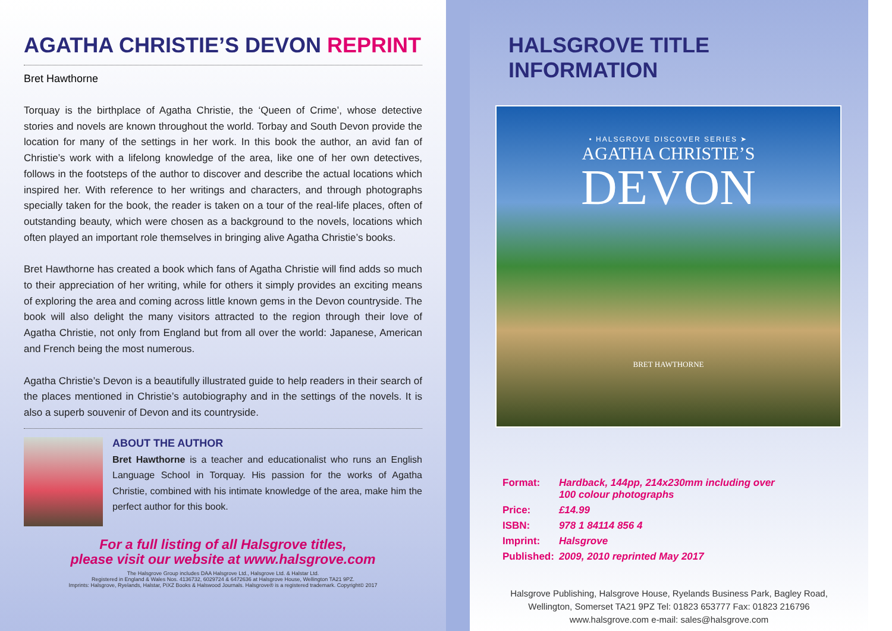AGATHA CHRISTIE’S DEVON REPRINT
Bret Hawthorne
Torquay is the birthplace of Agatha Christie, the ‘Queen of Crime’, whose detective stories and novels are known throughout the world. Torbay and South Devon provide the location for many of the settings in her work. In this book the author, an avid fan of Christie’s work with a lifelong knowledge of the area, like one of her own detectives, follows in the footsteps of the author to discover and describe the actual locations which inspired her. With reference to her writings and characters, and through photographs specially taken for the book, the reader is taken on a tour of the real-life places, often of outstanding beauty, which were chosen as a background to the novels, locations which often played an important role themselves in bringing alive Agatha Christie’s books.
Bret Hawthorne has created a book which fans of Agatha Christie will find adds so much to their appreciation of her writing, while for others it simply provides an exciting means of exploring the area and coming across little known gems in the Devon countryside. The book will also delight the many visitors attracted to the region through their love of Agatha Christie, not only from England but from all over the world: Japanese, American and French being the most numerous.
Agatha Christie’s Devon is a beautifully illustrated guide to help readers in their search of the places mentioned in Christie’s autobiography and in the settings of the novels. It is also a superb souvenir of Devon and its countryside.
ABOUT THE AUTHOR
Bret Hawthorne is a teacher and educationalist who runs an English Language School in Torquay. His passion for the works of Agatha Christie, combined with his intimate knowledge of the area, make him the perfect author for this book.
For a full listing of all Halsgrove titles,
please visit our website at www.halsgrove.com
The Halsgrove Group includes DAA Halsgrove Ltd., Halsgrove Ltd. & Halstar Ltd.
Registered in England & Wales Nos. 4136732, 6029724 & 6472636 at Halsgrove House, Wellington TA21 9PZ.
Imprints: Halsgrove, Ryelands, Halstar, PiXZ Books & Halswood Journals. Halsgrove® is a registered trademark. Copyright© 2017
HALSGROVE TITLE INFORMATION
• HALSGROVE DISCOVER SERIES ➤
AGATHA CHRISTIE’S
DEVON
BRET HAWTHORNE
| Format: | Hardback, 144pp, 214x230mm including over 100 colour photographs |
| Price: | £14.99 |
| ISBN: | 978 1 84114 856 4 |
| Imprint: | Halsgrove |
| Published: | 2009, 2010 reprinted May 2017 |
Halsgrove Publishing, Halsgrove House, Ryelands Business Park, Bagley Road,
Wellington, Somerset TA21 9PZ Tel: 01823 653777 Fax: 01823 216796
www.halsgrove.com e-mail: sales@halsgrove.com